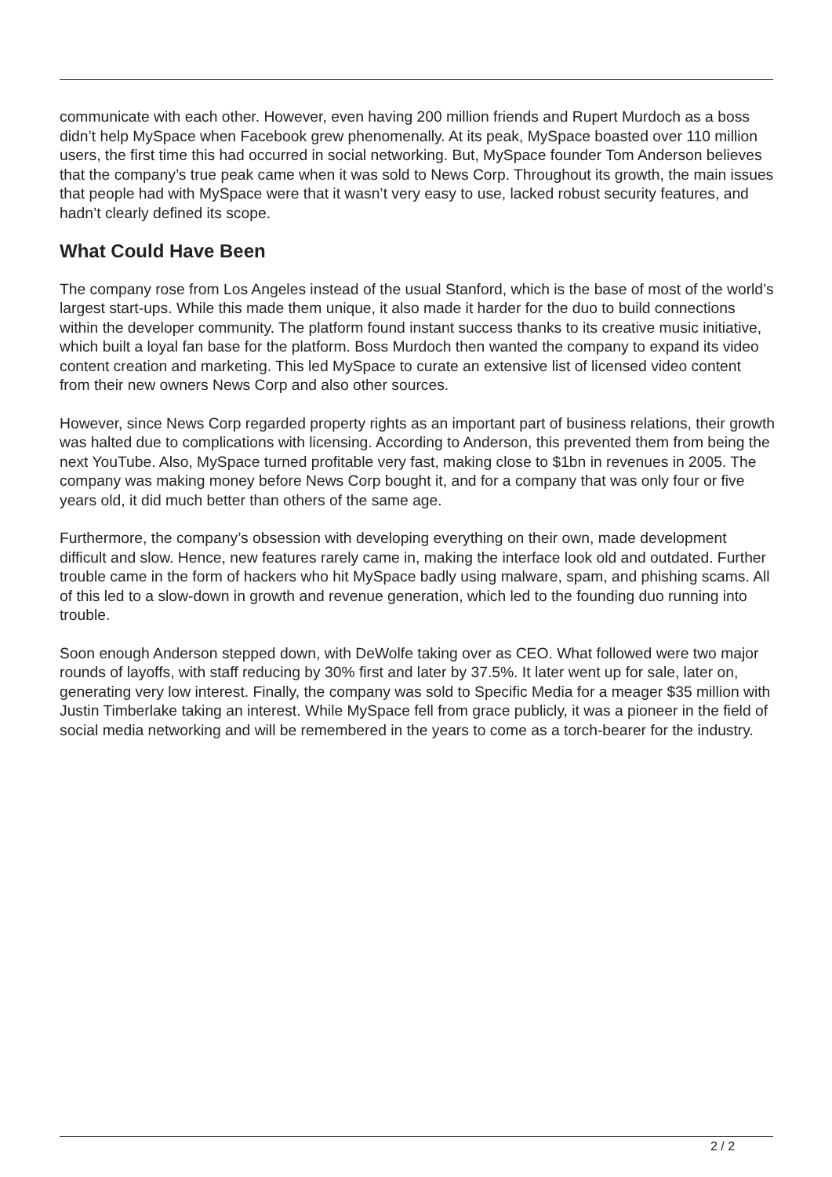communicate with each other. However, even having 200 million friends and Rupert Murdoch as a boss didn’t help MySpace when Facebook grew phenomenally. At its peak, MySpace boasted over 110 million users, the first time this had occurred in social networking. But, MySpace founder Tom Anderson believes that the company’s true peak came when it was sold to News Corp. Throughout its growth, the main issues that people had with MySpace were that it wasn’t very easy to use, lacked robust security features, and hadn’t clearly defined its scope.
What Could Have Been
The company rose from Los Angeles instead of the usual Stanford, which is the base of most of the world’s largest start-ups. While this made them unique, it also made it harder for the duo to build connections within the developer community. The platform found instant success thanks to its creative music initiative, which built a loyal fan base for the platform. Boss Murdoch then wanted the company to expand its video content creation and marketing. This led MySpace to curate an extensive list of licensed video content from their new owners News Corp and also other sources.
However, since News Corp regarded property rights as an important part of business relations, their growth was halted due to complications with licensing. According to Anderson, this prevented them from being the next YouTube. Also, MySpace turned profitable very fast, making close to $1bn in revenues in 2005. The company was making money before News Corp bought it, and for a company that was only four or five years old, it did much better than others of the same age.
Furthermore, the company’s obsession with developing everything on their own, made development difficult and slow. Hence, new features rarely came in, making the interface look old and outdated. Further trouble came in the form of hackers who hit MySpace badly using malware, spam, and phishing scams. All of this led to a slow-down in growth and revenue generation, which led to the founding duo running into trouble.
Soon enough Anderson stepped down, with DeWolfe taking over as CEO. What followed were two major rounds of layoffs, with staff reducing by 30% first and later by 37.5%. It later went up for sale, later on, generating very low interest. Finally, the company was sold to Specific Media for a meager $35 million with Justin Timberlake taking an interest. While MySpace fell from grace publicly, it was a pioneer in the field of social media networking and will be remembered in the years to come as a torch-bearer for the industry.
2 / 2